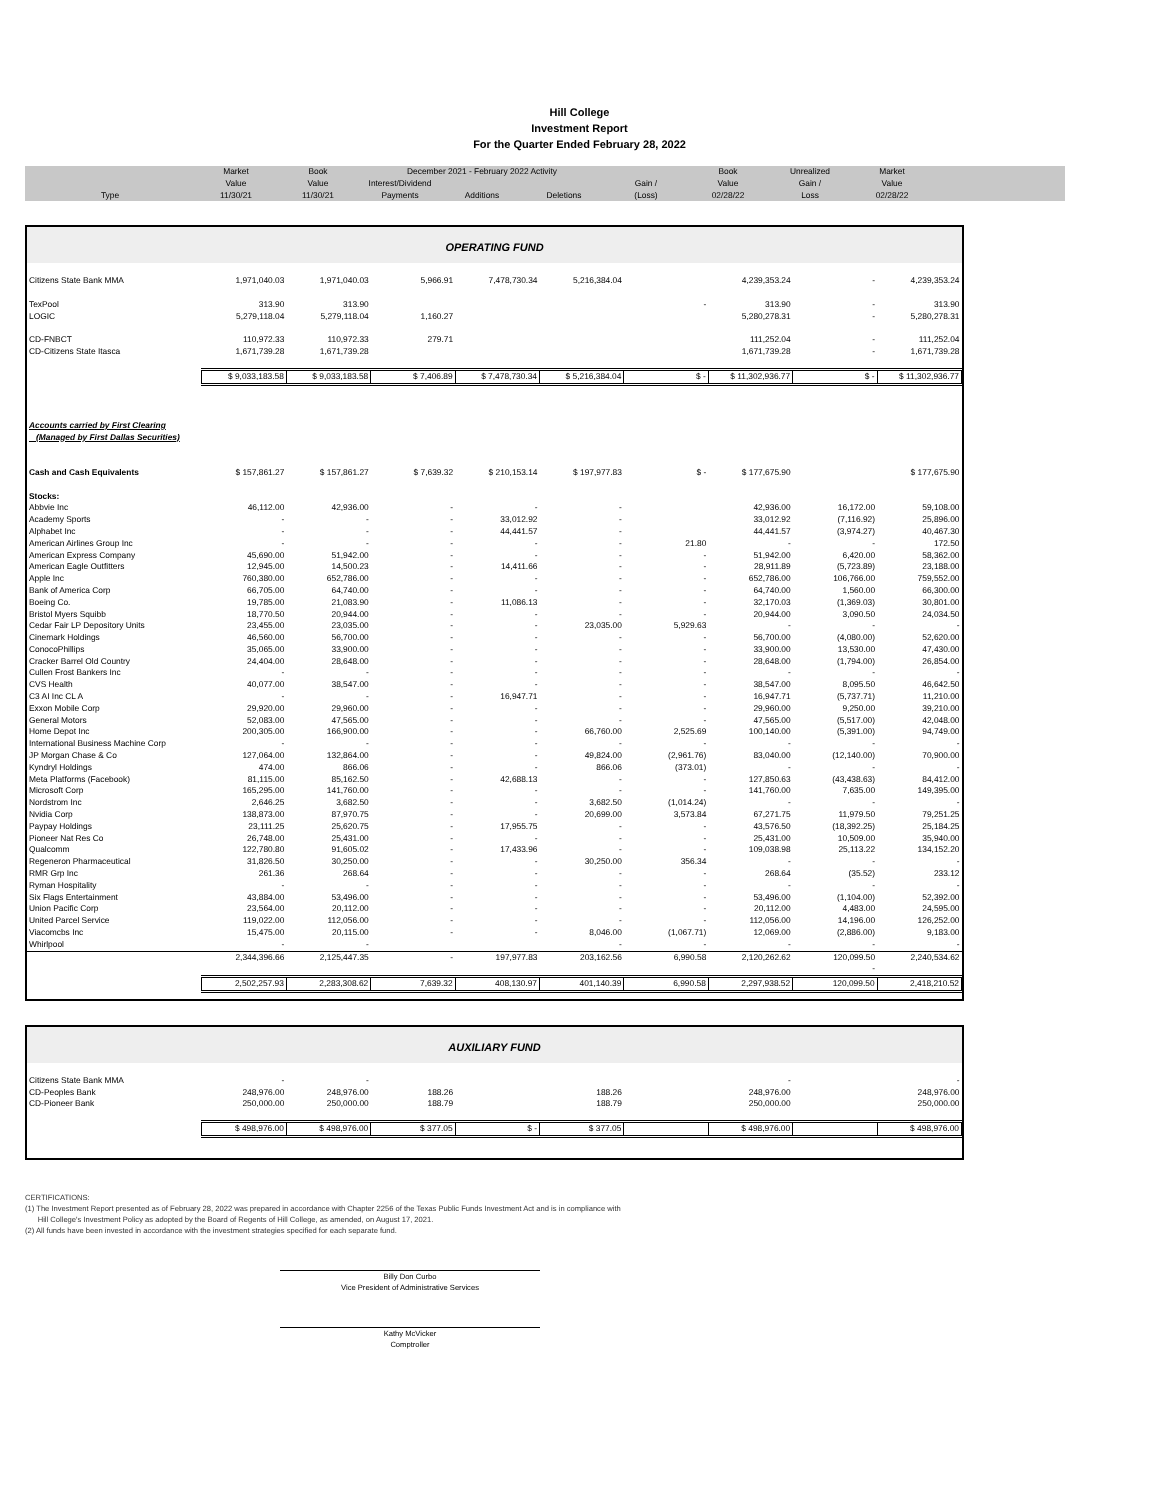Hill College
Investment Report
For the Quarter Ended February 28, 2022
| | Market | Book | December 2021 - February 2022 Activity | | | | Book | Unrealized | Market | |
| --- | --- | --- | --- | --- | --- | --- | --- | --- | --- | --- |
| | Value | Value | Interest/Dividend | | | Gain / | Value | Gain / | Value | |
| Type | 11/30/21 | 11/30/21 | Payments | Additions | Deletions | (Loss) | 02/28/22 | Loss | 02/28/22 | |
OPERATING FUND
| Citizens State Bank MMA | 1,971,040.03 | 1,971,040.03 | 5,966.91 | 7,478,730.34 | 5,216,384.04 | | 4,239,353.24 | - | 4,239,353.24 |
| TexPool | 313.90 | 313.90 | | | | - | 313.90 | - | 313.90 |
| LOGIC | 5,279,118.04 | 5,279,118.04 | 1,160.27 | | | | 5,280,278.31 | - | 5,280,278.31 |
| CD-FNBCT | 110,972.33 | 110,972.33 | 279.71 | | | | 111,252.04 | - | 111,252.04 |
| CD-Citizens State Itasca | 1,671,739.28 | 1,671,739.28 | | | | | 1,671,739.28 | - | 1,671,739.28 |
| | $ 9,033,183.58 | $ 9,033,183.58 | $ 7,406.89 | $ 7,478,730.34 | $ 5,216,384.04 | $ - | $ 11,302,936.77 | $ - | $ 11,302,936.77 |
| Accounts carried by First Clearing | | | | | | | | | |
| (Managed by First Dallas Securities) | | | | | | | | | |
| Cash and Cash Equivalents | $ 157,861.27 | $ 157,861.27 | $ 7,639.32 | $ 210,153.14 | $ 197,977.83 | $ - | $ 177,675.90 | | $ 177,675.90 |
| Stocks: | | | | | | | | | |
| Abbvie Inc | 46,112.00 | 42,936.00 | - | - | - | | 42,936.00 | 16,172.00 | 59,108.00 |
| Academy Sports | - | - | - | 33,012.92 | - | | 33,012.92 | (7,116.92) | 25,896.00 |
| Alphabet Inc | - | - | - | 44,441.57 | - | | 44,441.57 | (3,974.27) | 40,467.30 |
| American Airlines Group Inc | - | - | - | - | - | 21.80 | - | - | 172.50 |
| American Express Company | 45,690.00 | 51,942.00 | - | - | - | - | 51,942.00 | 6,420.00 | 58,362.00 |
| American Eagle Outfitters | 12,945.00 | 14,500.23 | - | 14,411.66 | - | - | 28,911.89 | (5,723.89) | 23,188.00 |
| Apple Inc | 760,380.00 | 652,786.00 | - | - | - | - | 652,786.00 | 106,766.00 | 759,552.00 |
| Bank of America Corp | 66,705.00 | 64,740.00 | - | - | - | - | 64,740.00 | 1,560.00 | 66,300.00 |
| Boeing Co. | 19,785.00 | 21,083.90 | - | 11,086.13 | - | - | 32,170.03 | (1,369.03) | 30,801.00 |
| Bristol Myers Squibb | 18,770.50 | 20,944.00 | - | - | - | - | 20,944.00 | 3,090.50 | 24,034.50 |
| Cedar Fair LP Depository Units | 23,455.00 | 23,035.00 | - | - | 23,035.00 | 5,929.63 | - | - | - |
| Cinemark Holdings | 46,560.00 | 56,700.00 | - | - | - | - | 56,700.00 | (4,080.00) | 52,620.00 |
| ConocoPhillips | 35,065.00 | 33,900.00 | - | - | - | - | 33,900.00 | 13,530.00 | 47,430.00 |
| Cracker Barrel Old Country | 24,404.00 | 28,648.00 | - | - | - | - | 28,648.00 | (1,794.00) | 26,854.00 |
| Cullen Frost Bankers Inc | - | - | - | - | - | - | - | - | - |
| CVS Health | 40,077.00 | 38,547.00 | - | - | - | - | 38,547.00 | 8,095.50 | 46,642.50 |
| C3 AI Inc CL A | - | - | - | 16,947.71 | - | - | 16,947.71 | (5,737.71) | 11,210.00 |
| Exxon Mobile Corp | 29,920.00 | 29,960.00 | - | - | - | - | 29,960.00 | 9,250.00 | 39,210.00 |
| General Motors | 52,083.00 | 47,565.00 | - | - | - | - | 47,565.00 | (5,517.00) | 42,048.00 |
| Home Depot Inc | 200,305.00 | 166,900.00 | - | - | 66,760.00 | 2,525.69 | 100,140.00 | (5,391.00) | 94,749.00 |
| International Business Machine Corp | - | - | - | - | - | - | - | - | - |
| JP Morgan Chase & Co | 127,064.00 | 132,864.00 | - | - | 49,824.00 | (2,961.76) | 83,040.00 | (12,140.00) | 70,900.00 |
| Kyndryl Holdings | 474.00 | 866.06 | - | - | 866.06 | (373.01) | - | - | - |
| Meta Platforms (Facebook) | 81,115.00 | 85,162.50 | - | 42,688.13 | - | - | 127,850.63 | (43,438.63) | 84,412.00 |
| Microsoft Corp | 165,295.00 | 141,760.00 | - | - | - | - | 141,760.00 | 7,635.00 | 149,395.00 |
| Nordstrom Inc | 2,646.25 | 3,682.50 | - | - | 3,682.50 | (1,014.24) | - | - | - |
| Nvidia Corp | 138,873.00 | 87,970.75 | - | - | 20,699.00 | 3,573.84 | 67,271.75 | 11,979.50 | 79,251.25 |
| Paypay Holdings | 23,111.25 | 25,620.75 | - | 17,955.75 | - | - | 43,576.50 | (18,392.25) | 25,184.25 |
| Pioneer Nat Res Co | 26,748.00 | 25,431.00 | - | - | - | - | 25,431.00 | 10,509.00 | 35,940.00 |
| Qualcomm | 122,780.80 | 91,605.02 | - | 17,433.96 | - | - | 109,038.98 | 25,113.22 | 134,152.20 |
| Regeneron Pharmaceutical | 31,826.50 | 30,250.00 | - | - | 30,250.00 | 356.34 | - | - | - |
| RMR Grp Inc | 261.36 | 268.64 | - | - | - | - | 268.64 | (35.52) | 233.12 |
| Ryman Hospitality | - | - | - | - | - | - | - | - | - |
| Six Flags Entertainment | 43,884.00 | 53,496.00 | - | - | - | - | 53,496.00 | (1,104.00) | 52,392.00 |
| Union Pacific Corp | 23,564.00 | 20,112.00 | - | - | - | - | 20,112.00 | 4,483.00 | 24,595.00 |
| United Parcel Service | 119,022.00 | 112,056.00 | - | - | - | - | 112,056.00 | 14,196.00 | 126,252.00 |
| Viacomcbs Inc | 15,475.00 | 20,115.00 | - | - | 8,046.00 | (1,067.71) | 12,069.00 | (2,886.00) | 9,183.00 |
| Whirlpool | - | - | | | - | - | - | - | - |
| | 2,344,396.66 | 2,125,447.35 | - | 197,977.83 | 203,162.56 | 6,990.58 | 2,120,262.62 | 120,099.50 | 2,240,534.62 |
| | | | | | | | | - | |
| | 2,502,257.93 | 2,283,308.62 | 7,639.32 | 408,130.97 | 401,140.39 | 6,990.58 | 2,297,938.52 | 120,099.50 | 2,418,210.52 |
AUXILIARY FUND
| Citizens State Bank MMA | - | - | | | | | - | | - |
| CD-Peoples Bank | 248,976.00 | 248,976.00 | 188.26 | | 188.26 | | 248,976.00 | | 248,976.00 |
| CD-Pioneer Bank | 250,000.00 | 250,000.00 | 188.79 | | 188.79 | | 250,000.00 | | 250,000.00 |
| | $ 498,976.00 | $ 498,976.00 | $ 377.05 | $ - | $ 377.05 | | $ 498,976.00 | | $ 498,976.00 |
CERTIFICATIONS:
(1) The Investment Report presented as of February 28, 2022 was prepared in accordance with Chapter 2256 of the Texas Public Funds Investment Act and is in compliance with
Hill College's Investment Policy as adopted by the Board of Regents of Hill College, as amended, on August 17, 2021.
(2) All funds have been invested in accordance with the investment strategies specified for each separate fund.
Billy Don Curbo
Vice President of Administrative Services
Kathy McVicker
Comptroller